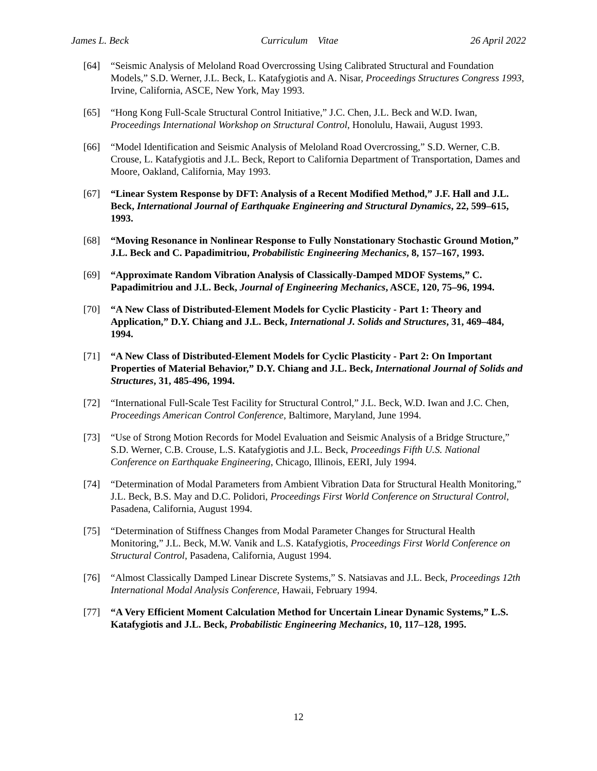James L. Beck Curriculum Vitae 26 April 2022
[64] “Seismic Analysis of Meloland Road Overcrossing Using Calibrated Structural and Foundation Models,” S.D. Werner, J.L. Beck, L. Katafygiotis and A. Nisar, Proceedings Structures Congress 1993, Irvine, California, ASCE, New York, May 1993.
[65] “Hong Kong Full-Scale Structural Control Initiative,” J.C. Chen, J.L. Beck and W.D. Iwan, Proceedings International Workshop on Structural Control, Honolulu, Hawaii, August 1993.
[66] “Model Identification and Seismic Analysis of Meloland Road Overcrossing,” S.D. Werner, C.B. Crouse, L. Katafygiotis and J.L. Beck, Report to California Department of Transportation, Dames and Moore, Oakland, California, May 1993.
[67] “Linear System Response by DFT: Analysis of a Recent Modified Method,” J.F. Hall and J.L. Beck, International Journal of Earthquake Engineering and Structural Dynamics, 22, 599–615, 1993.
[68] “Moving Resonance in Nonlinear Response to Fully Nonstationary Stochastic Ground Motion,” J.L. Beck and C. Papadimitriou, Probabilistic Engineering Mechanics, 8, 157–167, 1993.
[69] “Approximate Random Vibration Analysis of Classically-Damped MDOF Systems,” C. Papadimitriou and J.L. Beck, Journal of Engineering Mechanics, ASCE, 120, 75–96, 1994.
[70] “A New Class of Distributed-Element Models for Cyclic Plasticity - Part 1: Theory and Application,” D.Y. Chiang and J.L. Beck, International J. Solids and Structures, 31, 469–484, 1994.
[71] “A New Class of Distributed-Element Models for Cyclic Plasticity - Part 2: On Important Properties of Material Behavior,” D.Y. Chiang and J.L. Beck, International Journal of Solids and Structures, 31, 485-496, 1994.
[72] “International Full-Scale Test Facility for Structural Control,” J.L. Beck, W.D. Iwan and J.C. Chen, Proceedings American Control Conference, Baltimore, Maryland, June 1994.
[73] “Use of Strong Motion Records for Model Evaluation and Seismic Analysis of a Bridge Structure,” S.D. Werner, C.B. Crouse, L.S. Katafygiotis and J.L. Beck, Proceedings Fifth U.S. National Conference on Earthquake Engineering, Chicago, Illinois, EERI, July 1994.
[74] “Determination of Modal Parameters from Ambient Vibration Data for Structural Health Monitoring,” J.L. Beck, B.S. May and D.C. Polidori, Proceedings First World Conference on Structural Control, Pasadena, California, August 1994.
[75] “Determination of Stiffness Changes from Modal Parameter Changes for Structural Health Monitoring,” J.L. Beck, M.W. Vanik and L.S. Katafygiotis, Proceedings First World Conference on Structural Control, Pasadena, California, August 1994.
[76] “Almost Classically Damped Linear Discrete Systems,” S. Natsiavas and J.L. Beck, Proceedings 12th International Modal Analysis Conference, Hawaii, February 1994.
[77] “A Very Efficient Moment Calculation Method for Uncertain Linear Dynamic Systems,” L.S. Katafygiotis and J.L. Beck, Probabilistic Engineering Mechanics, 10, 117–128, 1995.
12